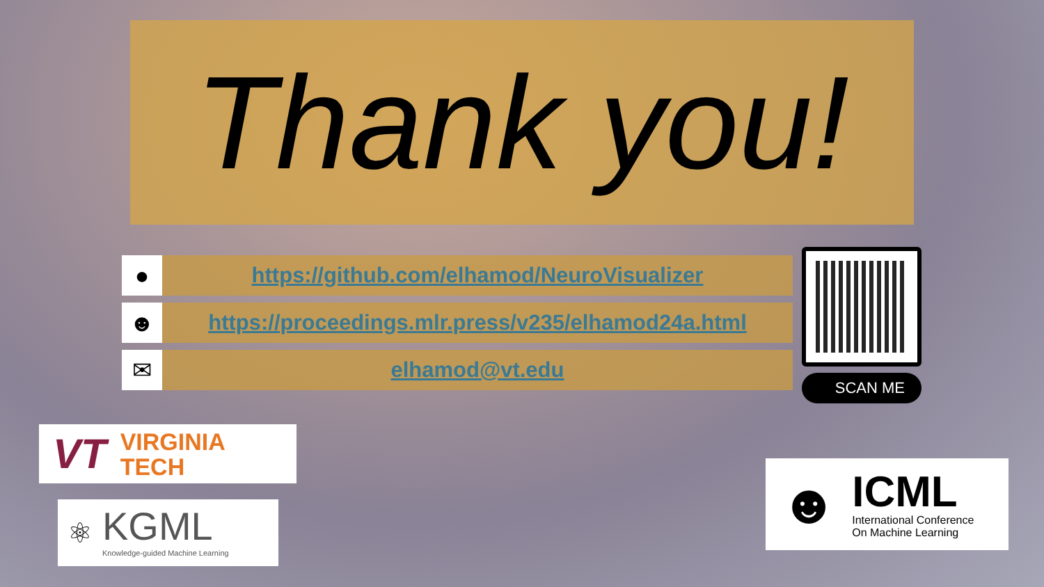Thank you!
●
https://github.com/elhamod/NeuroVisualizer
☻
https://proceedings.mlr.press/v235/elhamod24a.html
✉
elhamod@vt.edu
SCAN ME
VT VIRGINIA
TECH
⚛ KGML
Knowledge-guided Machine Learning
☻ ICML
International Conference
On Machine Learning